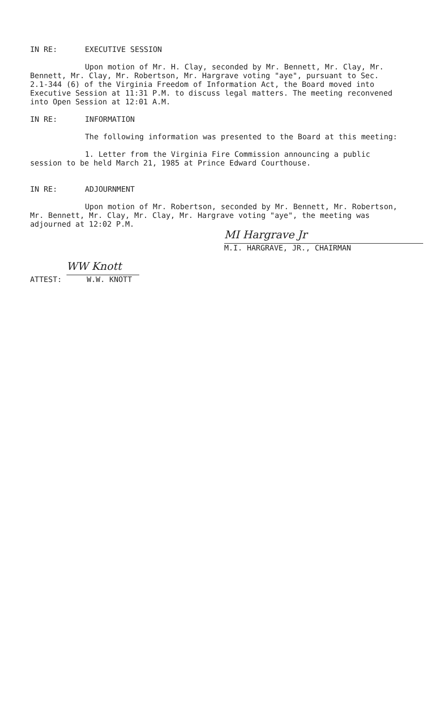IN RE: EXECUTIVE SESSION
Upon motion of Mr. H. Clay, seconded by Mr. Bennett, Mr. Clay, Mr. Bennett, Mr. Clay, Mr. Robertson, Mr. Hargrave voting "aye", pursuant to Sec. 2.1-344 (6) of the Virginia Freedom of Information Act, the Board moved into Executive Session at 11:31 P.M. to discuss legal matters. The meeting reconvened into Open Session at 12:01 A.M.
IN RE: INFORMATION
The following information was presented to the Board at this meeting:
1. Letter from the Virginia Fire Commission announcing a public session to be held March 21, 1985 at Prince Edward Courthouse.
IN RE: ADJOURNMENT
Upon motion of Mr. Robertson, seconded by Mr. Bennett, Mr. Robertson, Mr. Bennett, Mr. Clay, Mr. Clay, Mr. Hargrave voting "aye", the meeting was adjourned at 12:02 P.M.
MI Hargrave Jr
M.I. HARGRAVE, JR., CHAIRMAN
ATTEST:
WW Knott
W.W. KNOTT